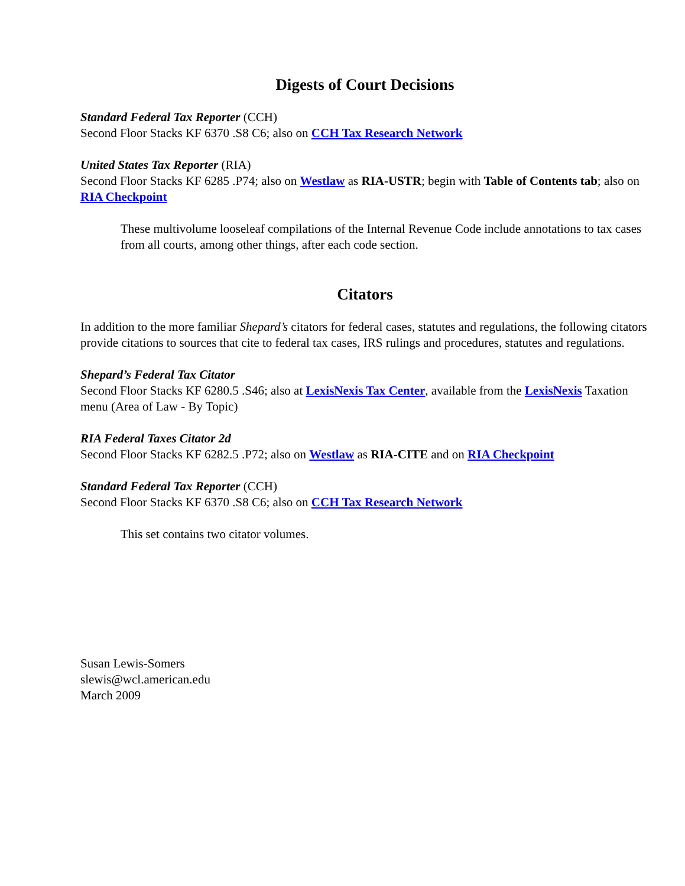Digests of Court Decisions
Standard Federal Tax Reporter (CCH)
Second Floor Stacks KF 6370 .S8 C6; also on CCH Tax Research Network
United States Tax Reporter (RIA)
Second Floor Stacks KF 6285 .P74; also on Westlaw as RIA-USTR; begin with Table of Contents tab; also on RIA Checkpoint
These multivolume looseleaf compilations of the Internal Revenue Code include annotations to tax cases from all courts, among other things, after each code section.
Citators
In addition to the more familiar Shepard’s citators for federal cases, statutes and regulations, the following citators provide citations to sources that cite to federal tax cases, IRS rulings and procedures, statutes and regulations.
Shepard’s Federal Tax Citator
Second Floor Stacks KF 6280.5 .S46; also at LexisNexis Tax Center, available from the LexisNexis Taxation menu (Area of Law - By Topic)
RIA Federal Taxes Citator 2d
Second Floor Stacks KF 6282.5 .P72; also on Westlaw as RIA-CITE and on RIA Checkpoint
Standard Federal Tax Reporter (CCH)
Second Floor Stacks KF 6370 .S8 C6; also on CCH Tax Research Network
This set contains two citator volumes.
Susan Lewis-Somers
slewis@wcl.american.edu
March 2009